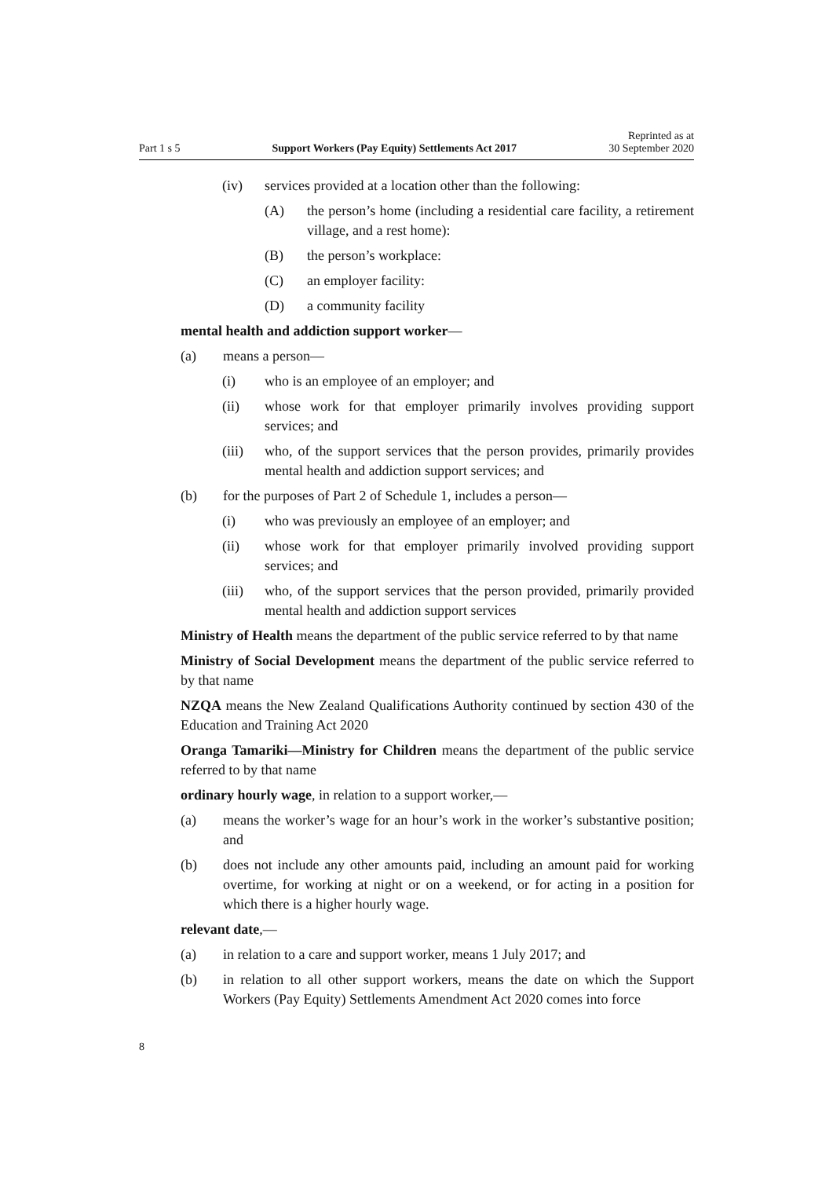Part 1 s 5 Support Workers (Pay Equity) Settlements Act 2017 Reprinted as at
30 September 2020
(iv) services provided at a location other than the following:
(A) the person’s home (including a residential care facility, a retirement village, and a rest home):
(B) the person’s workplace:
(C) an employer facility:
(D) a community facility
mental health and addiction support worker—
(a) means a person—
(i) who is an employee of an employer; and
(ii) whose work for that employer primarily involves providing sup­port services; and
(iii) who, of the support services that the person provides, primarily provides mental health and addiction support services; and
(b) for the purposes of Part 2 of Schedule 1, includes a person—
(i) who was previously an employee of an employer; and
(ii) whose work for that employer primarily involved providing sup­port services; and
(iii) who, of the support services that the person provided, primarily provided mental health and addiction support services
Ministry of Health means the department of the public service referred to by that name
Ministry of Social Development means the department of the public service referred to by that name
NZQA means the New Zealand Qualifications Authority continued by section 430 of the Education and Training Act 2020
Oranga Tamariki—Ministry for Children means the department of the pub­lic service referred to by that name
ordinary hourly wage, in relation to a support worker,—
(a) means the worker’s wage for an hour’s work in the worker’s substantive position; and
(b) does not include any other amounts paid, including an amount paid for working overtime, for working at night or on a weekend, or for acting in a position for which there is a higher hourly wage.
relevant date,—
(a) in relation to a care and support worker, means 1 July 2017; and
(b) in relation to all other support workers, means the date on which the Support Workers (Pay Equity) Settlements Amendment Act 2020 comes into force
8